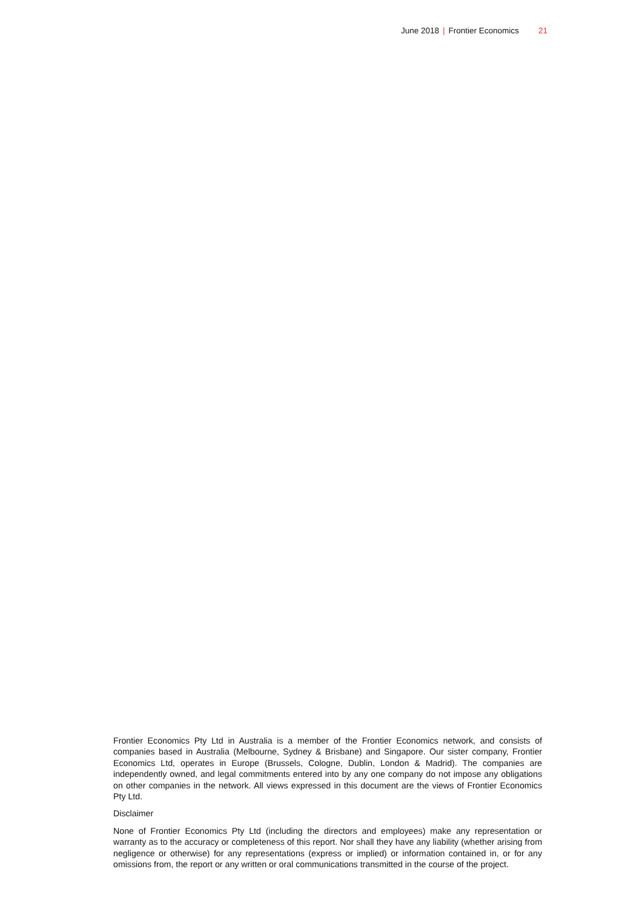June 2018 | Frontier Economics 21
Frontier Economics Pty Ltd in Australia is a member of the Frontier Economics network, and consists of companies based in Australia (Melbourne, Sydney & Brisbane) and Singapore. Our sister company, Frontier Economics Ltd, operates in Europe (Brussels, Cologne, Dublin, London & Madrid). The companies are independently owned, and legal commitments entered into by any one company do not impose any obligations on other companies in the network. All views expressed in this document are the views of Frontier Economics Pty Ltd.
Disclaimer
None of Frontier Economics Pty Ltd (including the directors and employees) make any representation or warranty as to the accuracy or completeness of this report. Nor shall they have any liability (whether arising from negligence or otherwise) for any representations (express or implied) or information contained in, or for any omissions from, the report or any written or oral communications transmitted in the course of the project.